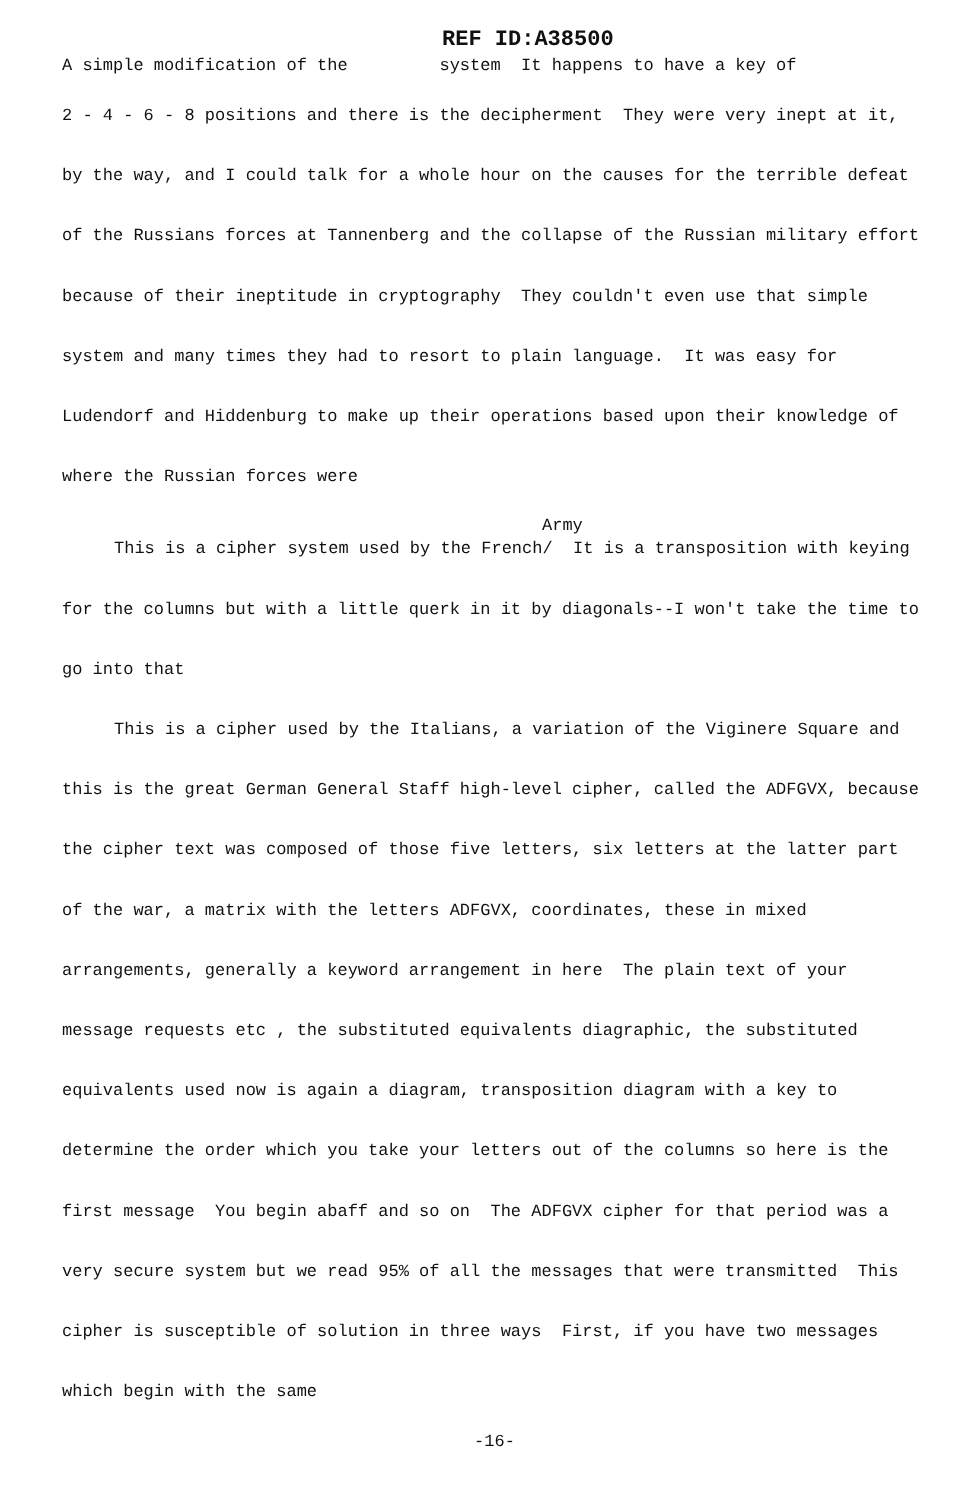REF ID:A38500
A simple modification of the system It happens to have a key of
2 - 4 - 6 - 8 positions and there is the decipherment They were very inept at it, by the way, and I could talk for a whole hour on the causes for the terrible defeat of the Russians forces at Tannenberg and the collapse of the Russian military effort because of their ineptitude in cryptography They couldn't even use that simple system and many times they had to resort to plain language. It was easy for Ludendorf and Hiddenburg to make up their operations based upon their knowledge of where the Russian forces were
Army
This is a cipher system used by the French/ It is a transposition with keying for the columns but with a little querk in it by diagonals--I won't take the time to go into that
This is a cipher used by the Italians, a variation of the Viginere Square and this is the great German General Staff high-level cipher, called the ADFGVX, because the cipher text was composed of those five letters, six letters at the latter part of the war, a matrix with the letters ADFGVX, coordinates, these in mixed arrangements, generally a keyword arrangement in here The plain text of your message requests etc , the substituted equivalents diagraphic, the substituted equivalents used now is again a diagram, transposition diagram with a key to determine the order which you take your letters out of the columns so here is the first message You begin abaff and so on The ADFGVX cipher for that period was a very secure system but we read 95% of all the messages that were transmitted This cipher is susceptible of solution in three ways First, if you have two messages which begin with the same
-16-